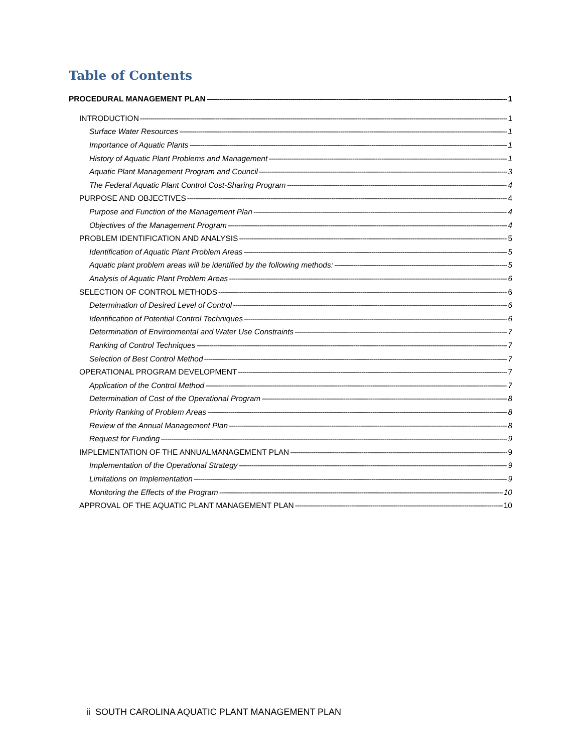Table of Contents
PROCEDURAL MANAGEMENT PLAN 1
INTRODUCTION 1
Surface Water Resources 1
Importance of Aquatic Plants 1
History of Aquatic Plant Problems and Management 1
Aquatic Plant Management Program and Council 3
The Federal Aquatic Plant Control Cost-Sharing Program 4
PURPOSE AND OBJECTIVES 4
Purpose and Function of the Management Plan 4
Objectives of the Management Program 4
PROBLEM IDENTIFICATION AND ANALYSIS 5
Identification of Aquatic Plant Problem Areas 5
Aquatic plant problem areas will be identified by the following methods: 5
Analysis of Aquatic Plant Problem Areas 6
SELECTION OF CONTROL METHODS 6
Determination of Desired Level of Control 6
Identification of Potential Control Techniques 6
Determination of Environmental and Water Use Constraints 7
Ranking of Control Techniques 7
Selection of Best Control Method 7
OPERATIONAL PROGRAM DEVELOPMENT 7
Application of the Control Method 7
Determination of Cost of the Operational Program 8
Priority Ranking of Problem Areas 8
Review of the Annual Management Plan 8
Request for Funding 9
IMPLEMENTATION OF THE ANNUALMANAGEMENT PLAN 9
Implementation of the Operational Strategy 9
Limitations on Implementation 9
Monitoring the Effects of the Program 10
APPROVAL OF THE AQUATIC PLANT MANAGEMENT PLAN 10
ii SOUTH CAROLINA AQUATIC PLANT MANAGEMENT PLAN